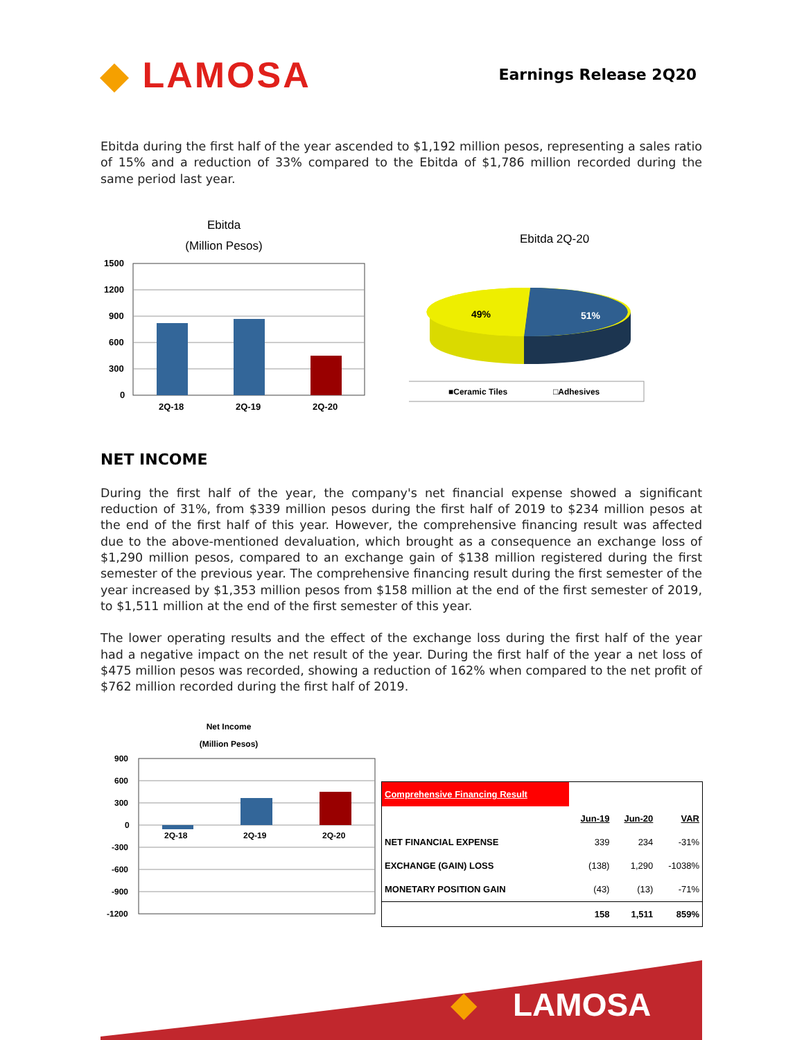◆ LAMOSA
Earnings Release 2Q20
Ebitda during the first half of the year ascended to $1,192 million pesos, representing a sales ratio of 15% and a reduction of 33% compared to the Ebitda of $1,786 million recorded during the same period last year.
Ebitda
(Million Pesos)
1500
1200
900
600
300
0
2Q-18
2Q-19
2Q-20
Ebitda 2Q-20
49%
51%
■Ceramic Tiles
□Adhesives
NET INCOME
During the first half of the year, the company's net financial expense showed a significant reduction of 31%, from $339 million pesos during the first half of 2019 to $234 million pesos at the end of the first half of this year. However, the comprehensive financing result was affected due to the above-mentioned devaluation, which brought as a consequence an exchange loss of $1,290 million pesos, compared to an exchange gain of $138 million registered during the first semester of the previous year. The comprehensive financing result during the first semester of the year increased by $1,353 million pesos from $158 million at the end of the first semester of 2019, to $1,511 million at the end of the first semester of this year.
The lower operating results and the effect of the exchange loss during the first half of the year had a negative impact on the net result of the year. During the first half of the year a net loss of $475 million pesos was recorded, showing a reduction of 162% when compared to the net profit of $762 million recorded during the first half of 2019.
Net Income
(Million Pesos)
900
600
300
0
-300
-600
-900
-1200
2Q-18
2Q-19
2Q-20
| Comprehensive Financing Result | | | |
| | Jun-19 | Jun-20 | VAR |
| NET FINANCIAL EXPENSE | 339 | 234 | -31% |
| EXCHANGE (GAIN) LOSS | (138) | 1,290 | -1038% |
| MONETARY POSITION GAIN | (43) | (13) | -71% |
| | 158 | 1,511 | 859% |
LAMOSA
◆